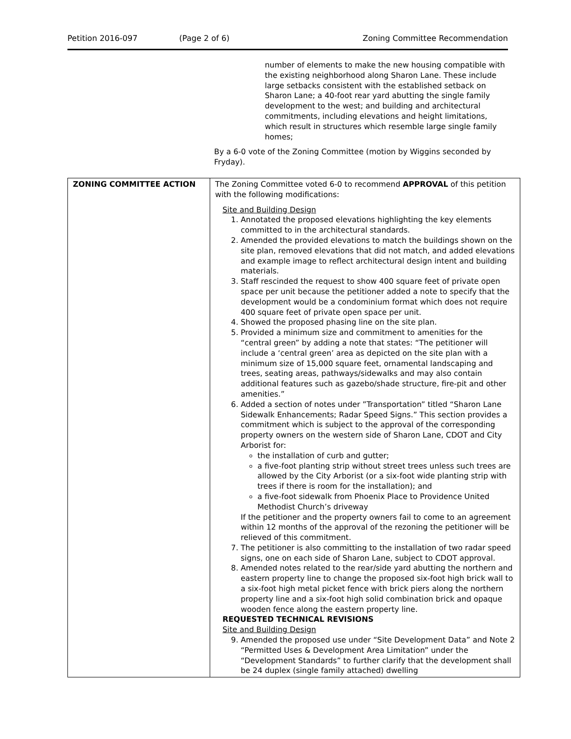Petition 2016-097 (Page 2 of 6) Zoning Committee Recommendation
number of elements to make the new housing compatible with the existing neighborhood along Sharon Lane. These include large setbacks consistent with the established setback on Sharon Lane; a 40-foot rear yard abutting the single family development to the west; and building and architectural commitments, including elevations and height limitations, which result in structures which resemble large single family homes;
By a 6-0 vote of the Zoning Committee (motion by Wiggins seconded by Fryday).
| ZONING COMMITTEE ACTION | The Zoning Committee voted 6-0 to recommend APPROVAL of this petition with the following modifications: Site and Building Design 1. Annotated the proposed elevations highlighting the key elements committed to in the architectural standards. 2. Amended the provided elevations to match the buildings shown on the site plan, removed elevations that did not match, and added elevations and example image to reflect architectural design intent and building materials. 3. Staff rescinded the request to show 400 square feet of private open space per unit because the petitioner added a note to specify that the development would be a condominium format which does not require 400 square feet of private open space per unit. 4. Showed the proposed phasing line on the site plan. 5. Provided a minimum size and commitment to amenities for the “central green” by adding a note that states: “The petitioner will include a ‘central green’ area as depicted on the site plan with a minimum size of 15,000 square feet, ornamental landscaping and trees, seating areas, pathways/sidewalks and may also contain additional features such as gazebo/shade structure, fire-pit and other amenities.” 6. Added a section of notes under ”Transportation” titled “Sharon Lane Sidewalk Enhancements; Radar Speed Signs.” This section provides a commitment which is subject to the approval of the corresponding property owners on the western side of Sharon Lane, CDOT and City Arborist for: the installation of curb and gutter; a five-foot planting strip without street trees unless such trees are allowed by the City Arborist (or a six-foot wide planting strip with trees if there is room for the installation); and a five-foot sidewalk from Phoenix Place to Providence United Methodist Church’s driveway If the petitioner and the property owners fail to come to an agreement within 12 months of the approval of the rezoning the petitioner will be relieved of this commitment. 7. The petitioner is also committing to the installation of two radar speed signs, one on each side of Sharon Lane, subject to CDOT approval. 8. Amended notes related to the rear/side yard abutting the northern and eastern property line to change the proposed six-foot high brick wall to a six-foot high metal picket fence with brick piers along the northern property line and a six-foot high solid combination brick and opaque wooden fence along the eastern property line. REQUESTED TECHNICAL REVISIONS Site and Building Design 9. Amended the proposed use under “Site Development Data” and Note 2 “Permitted Uses & Development Area Limitation” under the “Development Standards” to further clarify that the development shall be 24 duplex (single family attached) dwelling |